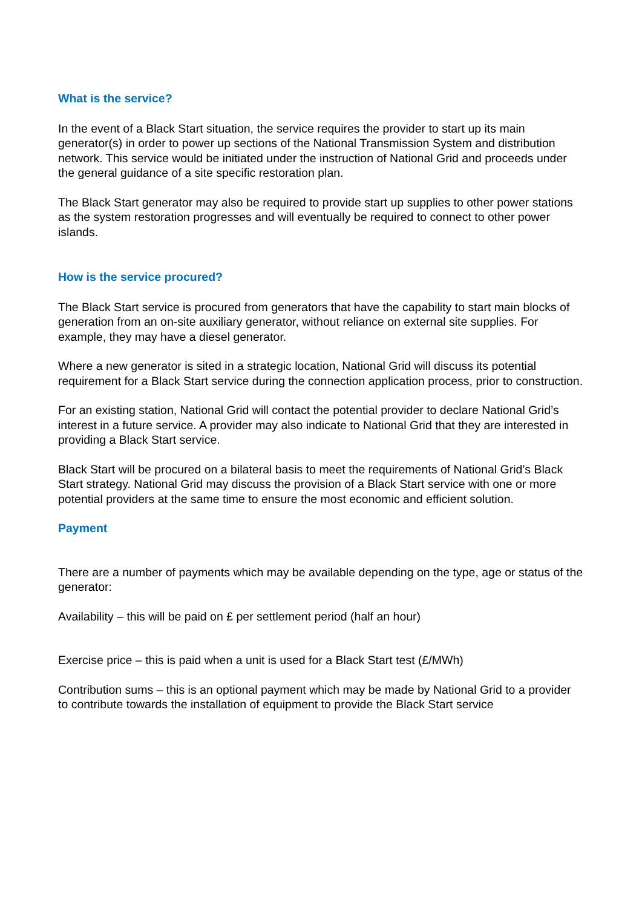What is the service?
In the event of a Black Start situation, the service requires the provider to start up its main generator(s) in order to power up sections of the National Transmission System and distribution network. This service would be initiated under the instruction of National Grid and proceeds under the general guidance of a site specific restoration plan.
The Black Start generator may also be required to provide start up supplies to other power stations as the system restoration progresses and will eventually be required to connect to other power islands.
How is the service procured?
The Black Start service is procured from generators that have the capability to start main blocks of generation from an on-site auxiliary generator, without reliance on external site supplies. For example, they may have a diesel generator.
Where a new generator is sited in a strategic location, National Grid will discuss its potential requirement for a Black Start service during the connection application process, prior to construction.
For an existing station, National Grid will contact the potential provider to declare National Grid’s interest in a future service. A provider may also indicate to National Grid that they are interested in providing a Black Start service.
Black Start will be procured on a bilateral basis to meet the requirements of National Grid’s Black Start strategy. National Grid may discuss the provision of a Black Start service with one or more potential providers at the same time to ensure the most economic and efficient solution.
Payment
There are a number of payments which may be available depending on the type, age or status of the generator:
Availability – this will be paid on £ per settlement period (half an hour)
Exercise price – this is paid when a unit is used for a Black Start test (£/MWh)
Contribution sums – this is an optional payment which may be made by National Grid to a provider to contribute towards the installation of equipment to provide the Black Start service